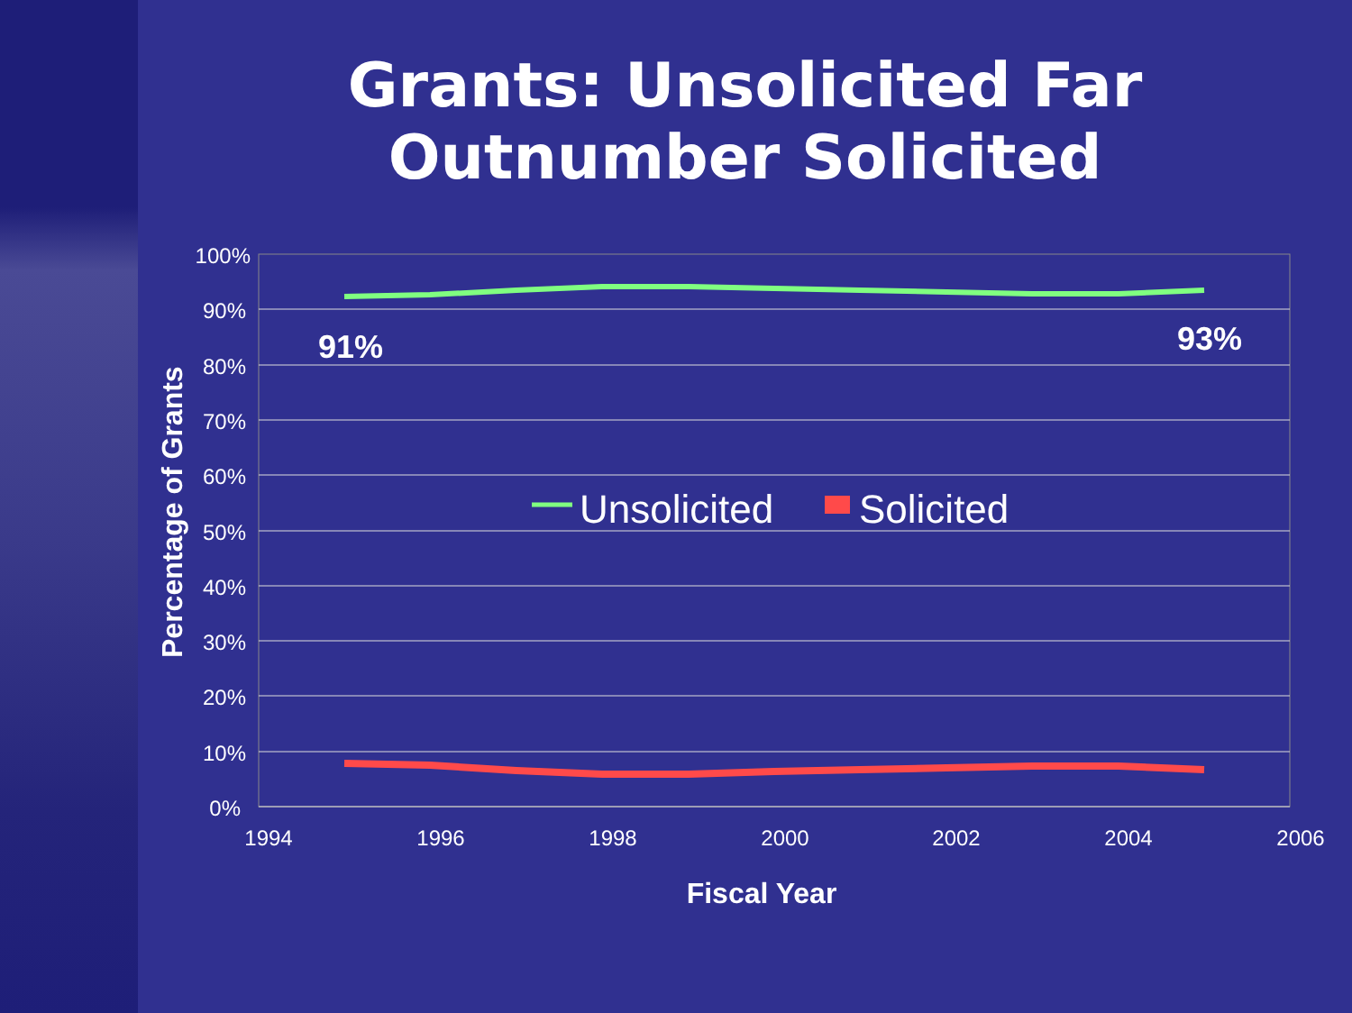Grants: Unsolicited Far
Outnumber Solicited
100%
90%
80%
70%
60%
50%
40%
30%
20%
10%
0%
1994
1996
1998
2000
2002
2004
2006
91%
93%
Unsolicited
Solicited
Percentage of Grants
Fiscal Year